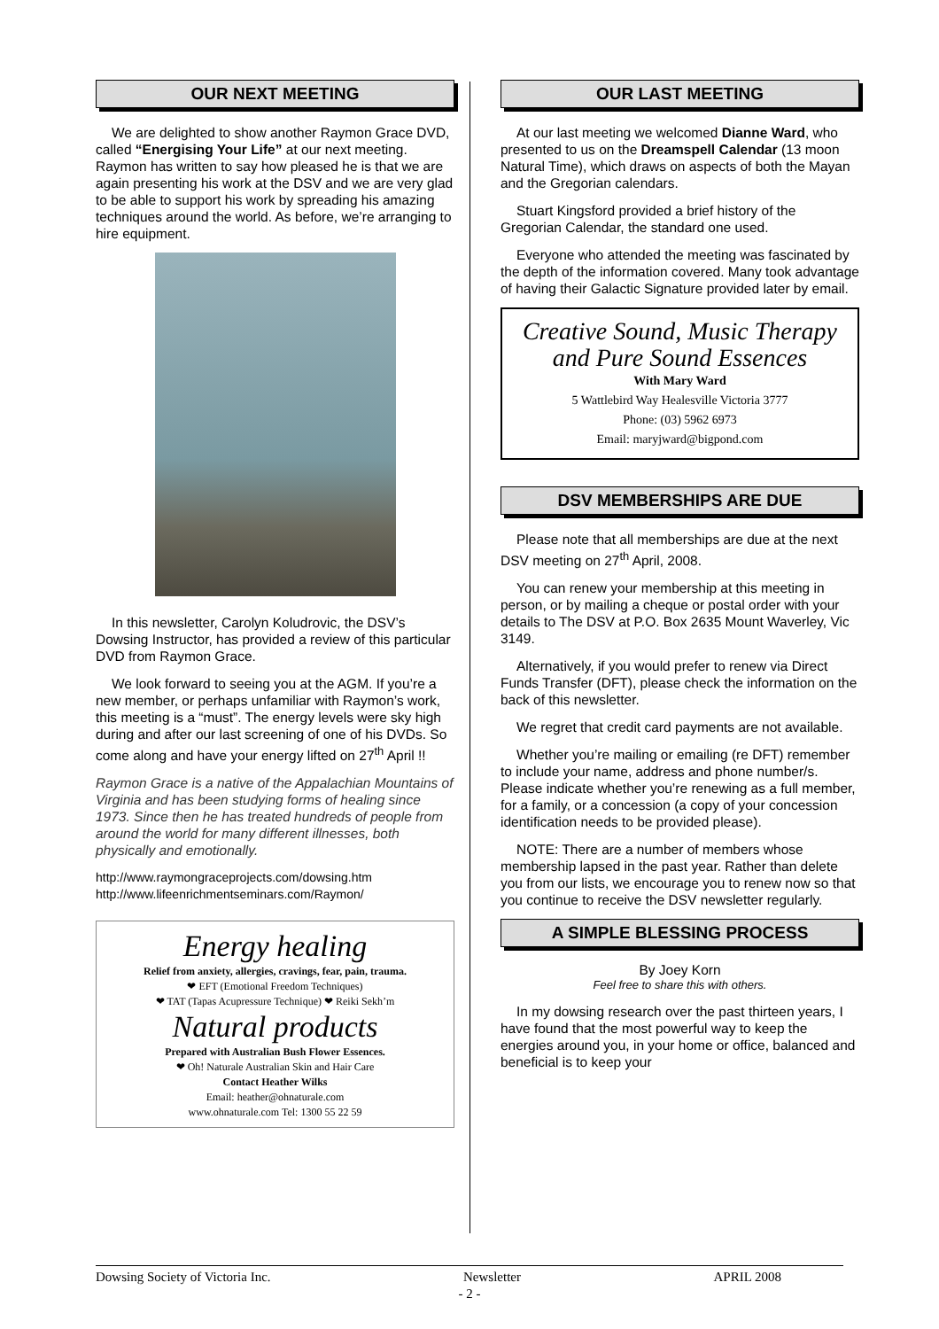OUR NEXT MEETING
We are delighted to show another Raymon Grace DVD, called “Energising Your Life” at our next meeting. Raymon has written to say how pleased he is that we are again presenting his work at the DSV and we are very glad to be able to support his work by spreading his amazing techniques around the world. As before, we’re arranging to hire equipment.
In this newsletter, Carolyn Koludrovic, the DSV’s Dowsing Instructor, has provided a review of this particular DVD from Raymon Grace.
We look forward to seeing you at the AGM. If you’re a new member, or perhaps unfamiliar with Raymon’s work, this meeting is a “must”. The energy levels were sky high during and after our last screening of one of his DVDs. So come along and have your energy lifted on 27<sup>th</sup> April !!
Raymon Grace is a native of the Appalachian Mountains of Virginia and has been studying forms of healing since 1973. Since then he has treated hundreds of people from around the world for many different illnesses, both physically and emotionally.
http://www.raymongraceprojects.com/dowsing.htm
http://www.lifeenrichmentseminars.com/Raymon/
Energy healing
Relief from anxiety, allergies, cravings, fear, pain, trauma.
❤ EFT (Emotional Freedom Techniques)
❤ TAT (Tapas Acupressure Technique) ❤ Reiki Sekh’m
Natural products
Prepared with Australian Bush Flower Essences.
❤ Oh! Naturale Australian Skin and Hair Care
Contact Heather Wilks
Email: heather@ohnaturale.com
www.ohnaturale.com Tel: 1300 55 22 59
OUR LAST MEETING
At our last meeting we welcomed Dianne Ward, who presented to us on the Dreamspell Calendar (13 moon Natural Time), which draws on aspects of both the Mayan and the Gregorian calendars.
Stuart Kingsford provided a brief history of the Gregorian Calendar, the standard one used.
Everyone who attended the meeting was fascinated by the depth of the information covered. Many took advantage of having their Galactic Signature provided later by email.
Creative Sound, Music Therapy
and Pure Sound Essences
With Mary Ward
5 Wattlebird Way Healesville Victoria 3777
Phone: (03) 5962 6973
Email: maryjward@bigpond.com
DSV MEMBERSHIPS ARE DUE
Please note that all memberships are due at the next DSV meeting on 27<sup>th</sup> April, 2008.
You can renew your membership at this meeting in person, or by mailing a cheque or postal order with your details to The DSV at P.O. Box 2635 Mount Waverley, Vic 3149.
Alternatively, if you would prefer to renew via Direct Funds Transfer (DFT), please check the information on the back of this newsletter.
We regret that credit card payments are not available.
Whether you’re mailing or emailing (re DFT) remember to include your name, address and phone number/s. Please indicate whether you’re renewing as a full member, for a family, or a concession (a copy of your concession identification needs to be provided please).
NOTE: There are a number of members whose membership lapsed in the past year. Rather than delete you from our lists, we encourage you to renew now so that you continue to receive the DSV newsletter regularly.
A SIMPLE BLESSING PROCESS
By Joey Korn
Feel free to share this with others.
In my dowsing research over the past thirteen years, I have found that the most powerful way to keep the energies around you, in your home or office, balanced and beneficial is to keep your
Dowsing Society of Victoria Inc. Newsletter APRIL 2008
- 2 -